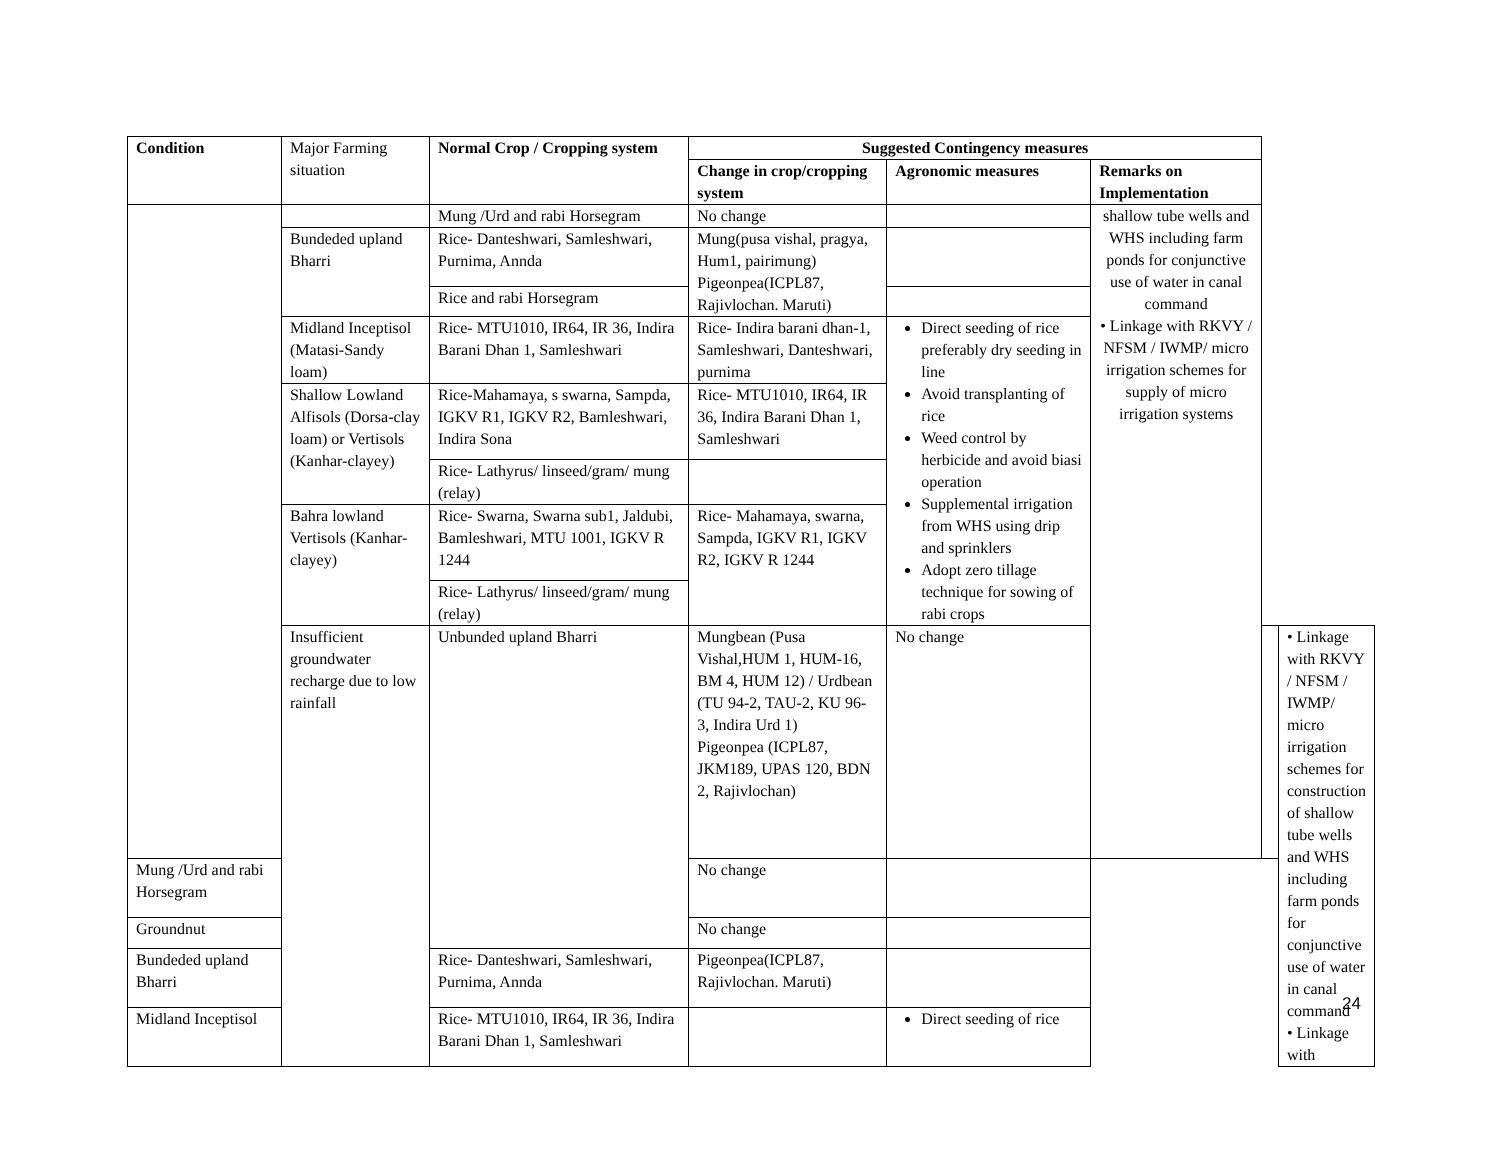| Condition | Major Farming situation | Normal Crop / Cropping system | Suggested Contingency measures | | | | |
| --- | --- | --- | --- | --- | --- | --- | --- |
| | | | Change in crop/cropping system | Agronomic measures | Remarks on Implementation | | |
| | | Mung /Urd and rabi Horsegram | No change | | shallow tube wells and WHS including farm ponds for conjunctive use of water in canal command • Linkage with RKVY / NFSM / IWMP/ micro irrigation schemes for supply of micro irrigation systems | | |
| | Bundeded upland Bharri | Rice- Danteshwari, Samleshwari, Purnima, Annda | Mung(pusa vishal, pragya, Hum1, pairimung) Pigeonpea(ICPL87, Rajivlochan. Maruti) | | | | |
| | | Rice and rabi Horsegram | | | | | |
| | Midland Inceptisol (Matasi-Sandy loam) | Rice- MTU1010, IR64, IR 36, Indira Barani Dhan 1, Samleshwari | Rice- Indira barani dhan-1, Samleshwari, Danteshwari, purnima | Direct seeding of rice preferably dry seeding in line Avoid transplanting of rice Weed control by herbicide and avoid biasi operation Supplemental irrigation from WHS using drip and sprinklers Adopt zero tillage technique for sowing of rabi crops | | | |
| | Shallow Lowland Alfisols (Dorsa-clay loam) or Vertisols (Kanhar-clayey) | Rice-Mahamaya, s swarna, Sampda, IGKV R1, IGKV R2, Bamleshwari, Indira Sona | Rice- MTU1010, IR64, IR 36, Indira Barani Dhan 1, Samleshwari | | | | |
| | | Rice- Lathyrus/ linseed/gram/ mung (relay) | | | | | |
| | Bahra lowland Vertisols (Kanhar-clayey) | Rice- Swarna, Swarna sub1, Jaldubi, Bamleshwari, MTU 1001, IGKV R 1244 | Rice- Mahamaya, swarna, Sampda, IGKV R1, IGKV R2, IGKV R 1244 | | | | |
| | | Rice- Lathyrus/ linseed/gram/ mung (relay) | | | | | |
| | Insufficient groundwater recharge due to low rainfall | Unbunded upland Bharri | Mungbean (Pusa Vishal,HUM 1, HUM-16, BM 4, HUM 12) / Urdbean (TU 94-2, TAU-2, KU 96-3, Indira Urd 1) Pigeonpea (ICPL87, JKM189, UPAS 120, BDN 2, Rajivlochan) | No change | | | • Linkage with RKVY / NFSM / IWMP/ micro irrigation schemes for construction of shallow tube wells and WHS including farm ponds for conjunctive use of water in canal command • Linkage with |
| Mung /Urd and rabi Horsegram | | | No change | | | | |
| Groundnut | | | No change | | | | |
| Bundeded upland Bharri | | Rice- Danteshwari, Samleshwari, Purnima, Annda | Pigeonpea(ICPL87, Rajivlochan. Maruti) | | | | |
| Midland Inceptisol | | Rice- MTU1010, IR64, IR 36, Indira Barani Dhan 1, Samleshwari | | Direct seeding of rice | | | |
24